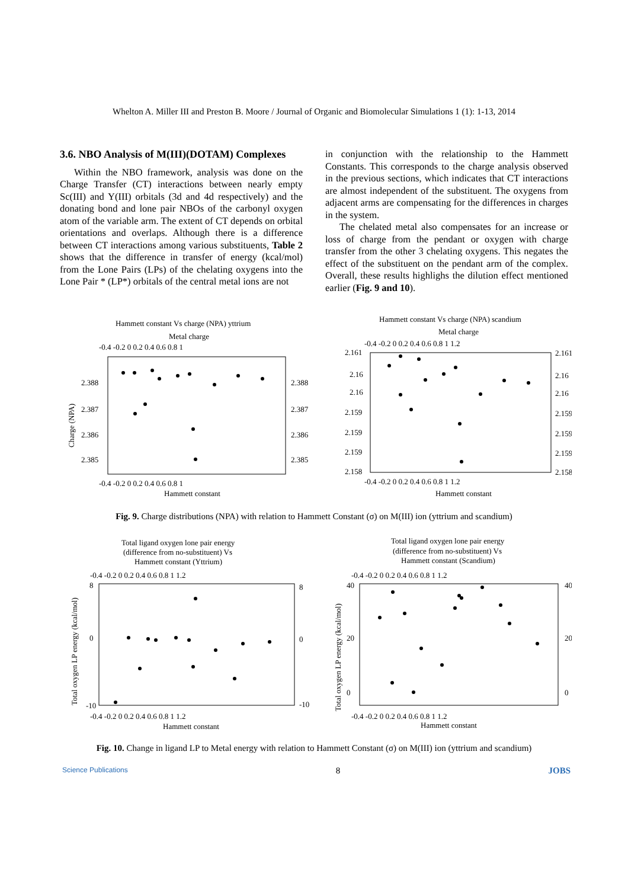Whelton A. Miller III and Preston B. Moore / Journal of Organic and Biomolecular Simulations 1 (1): 1-13, 2014
3.6. NBO Analysis of M(III)(DOTAM) Complexes
Within the NBO framework, analysis was done on the Charge Transfer (CT) interactions between nearly empty Sc(III) and Y(III) orbitals (3d and 4d respectively) and the donating bond and lone pair NBOs of the carbonyl oxygen atom of the variable arm. The extent of CT depends on orbital orientations and overlaps. Although there is a difference between CT interactions among various substituents, Table 2 shows that the difference in transfer of energy (kcal/mol) from the Lone Pairs (LPs) of the chelating oxygens into the Lone Pair * (LP*) orbitals of the central metal ions are not
in conjunction with the relationship to the Hammett Constants. This corresponds to the charge analysis observed in the previous sections, which indicates that CT interactions are almost independent of the substituent. The oxygens from adjacent arms are compensating for the differences in charges in the system.
The chelated metal also compensates for an increase or loss of charge from the pendant or oxygen with charge transfer from the other 3 chelating oxygens. This negates the effect of the substituent on the pendant arm of the complex. Overall, these results highlighs the dilution effect mentioned earlier (Fig. 9 and 10).
Hammett constant Vs charge (NPA) yttrium
Metal charge
-0.4 -0.2 0 0.2 0.4 0.6 0.8 1
2.388
2.387
2.386
2.385
2.388
2.387
2.386
2.385
-0.4 -0.2 0 0.2 0.4 0.6 0.8 1
Hammett constant
Charge (NPA)
Hammett constant Vs charge (NPA) scandium
Metal charge
-0.4 -0.2 0 0.2 0.4 0.6 0.8 1 1.2
2.161
2.16
2.16
2.159
2.159
2.159
2.158
2.161
2.16
2.16
2.159
2.159
2.159
2.158
-0.4 -0.2 0 0.2 0.4 0.6 0.8 1 1.2
Hammett constant
Fig. 9. Charge distributions (NPA) with relation to Hammett Constant (σ) on M(III) ion (yttrium and scandium)
Total ligand oxygen lone pair energy
(difference from no-substituent) Vs
Hammett constant (Yttrium)
-0.4 -0.2 0 0.2 0.4 0.6 0.8 1 1.2
8
0
-10
8
0
-10
-0.4 -0.2 0 0.2 0.4 0.6 0.8 1 1.2
Hammett constant
Total oxygen LP energy (kcal/mol)
Total ligand oxygen lone pair energy
(difference from no-substituent) Vs
Hammett constant (Scandium)
-0.4 -0.2 0 0.2 0.4 0.6 0.8 1 1.2
40
20
0
40
20
0
-0.4 -0.2 0 0.2 0.4 0.6 0.8 1 1.2
Hammett constant
Total oxygen LP energy (kcal/mol)
Fig. 10. Change in ligand LP to Metal energy with relation to Hammett Constant (σ) on M(III) ion (yttrium and scandium)
Science Publications 8 JOBS